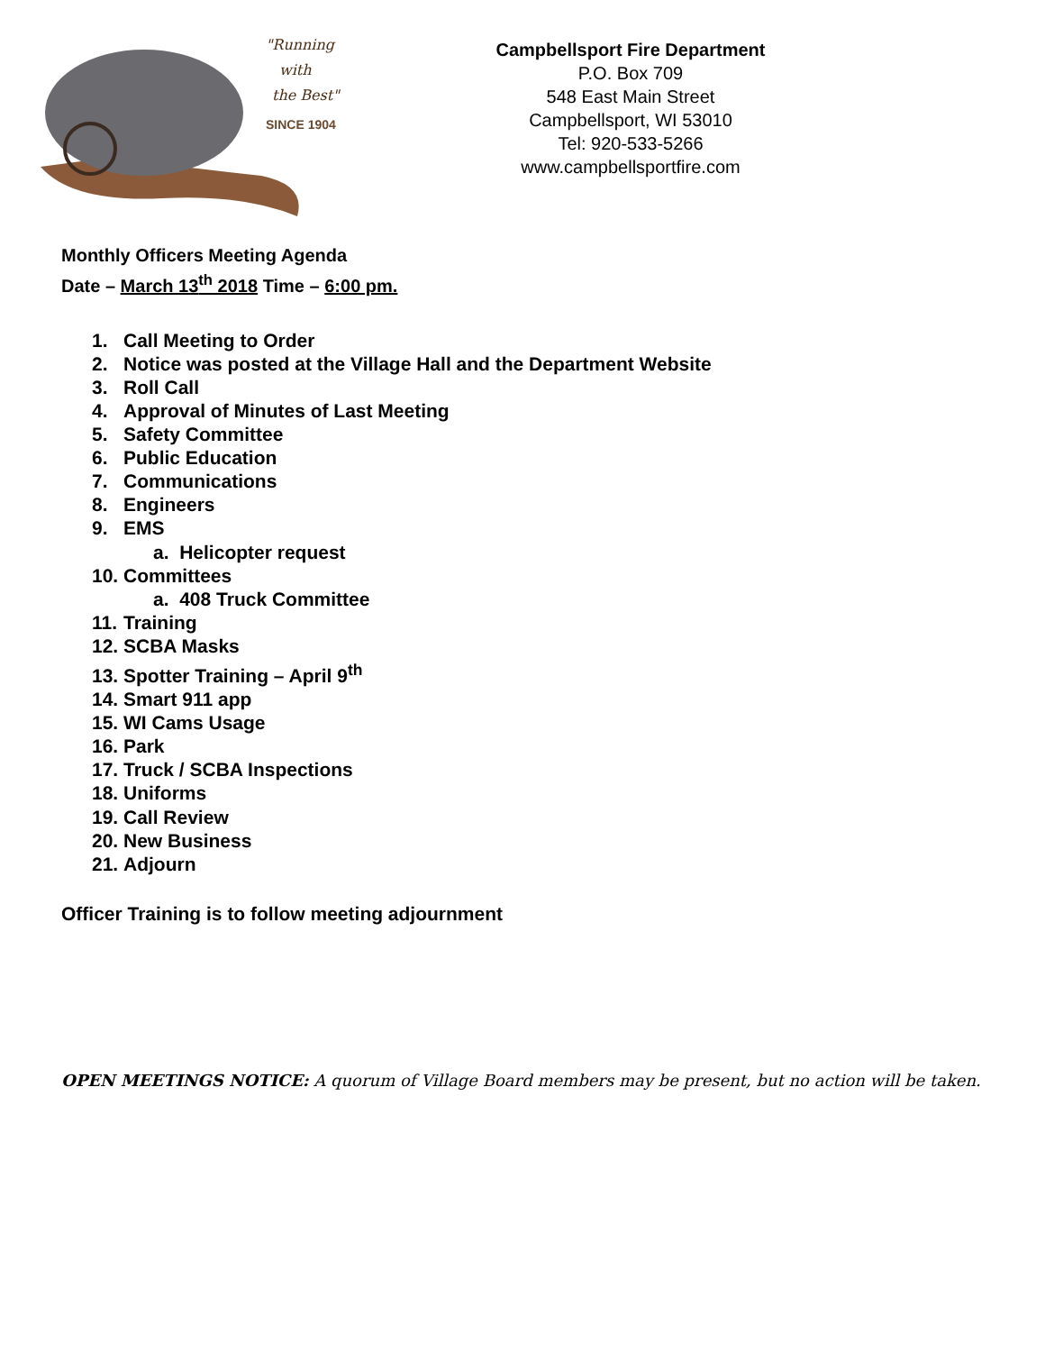"Running
with
the Best"
SINCE 1904
Campbellsport Fire Department
P.O. Box 709
548 East Main Street
Campbellsport, WI 53010
Tel: 920-533-5266
www.campbellsportfire.com
Monthly Officers Meeting Agenda
Date – March 13<sup>th</sup> 2018 Time – 6:00 pm.
1. Call Meeting to Order
2. Notice was posted at the Village Hall and the Department Website
3. Roll Call
4. Approval of Minutes of Last Meeting
5. Safety Committee
6. Public Education
7. Communications
8. Engineers
9. EMS
a. Helicopter request
10. Committees
a. 408 Truck Committee
11. Training
12. SCBA Masks
13. Spotter Training – April 9<sup>th</sup>
14. Smart 911 app
15. WI Cams Usage
16. Park
17. Truck / SCBA Inspections
18. Uniforms
19. Call Review
20. New Business
21. Adjourn
Officer Training is to follow meeting adjournment
OPEN MEETINGS NOTICE: A quorum of Village Board members may be present, but no action will be taken.